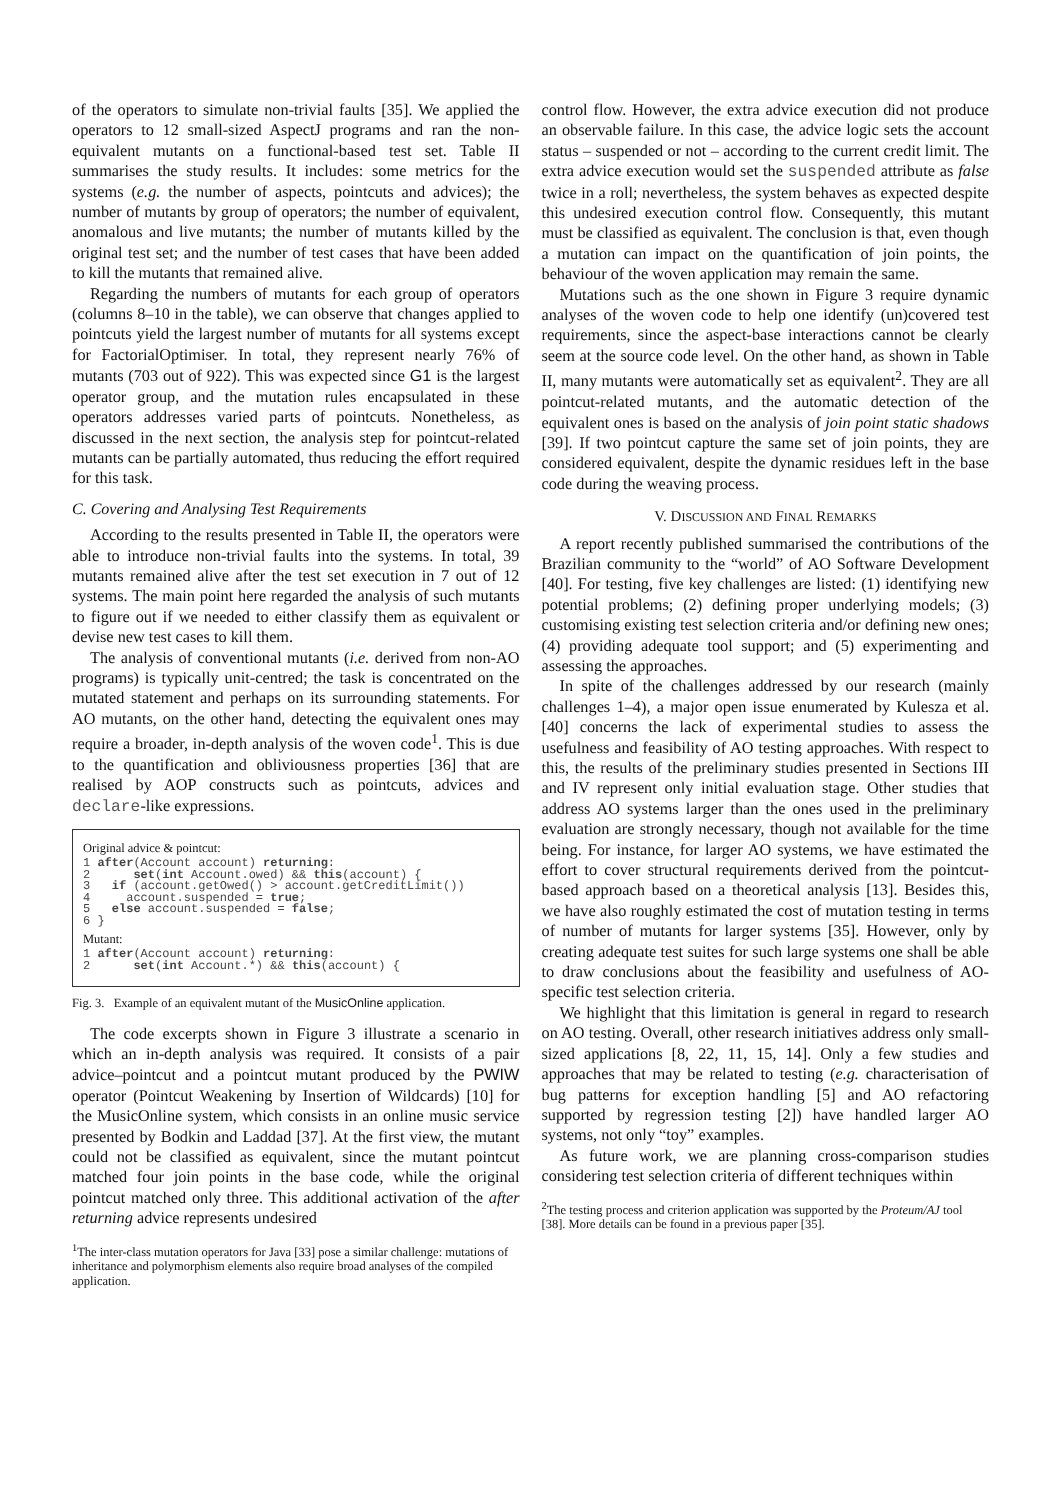of the operators to simulate non-trivial faults [35]. We applied the operators to 12 small-sized AspectJ programs and ran the non-equivalent mutants on a functional-based test set. Table II summarises the study results. It includes: some metrics for the systems (e.g. the number of aspects, pointcuts and advices); the number of mutants by group of operators; the number of equivalent, anomalous and live mutants; the number of mutants killed by the original test set; and the number of test cases that have been added to kill the mutants that remained alive.
Regarding the numbers of mutants for each group of operators (columns 8–10 in the table), we can observe that changes applied to pointcuts yield the largest number of mutants for all systems except for FactorialOptimiser. In total, they represent nearly 76% of mutants (703 out of 922). This was expected since G1 is the largest operator group, and the mutation rules encapsulated in these operators addresses varied parts of pointcuts. Nonetheless, as discussed in the next section, the analysis step for pointcut-related mutants can be partially automated, thus reducing the effort required for this task.
C. Covering and Analysing Test Requirements
According to the results presented in Table II, the operators were able to introduce non-trivial faults into the systems. In total, 39 mutants remained alive after the test set execution in 7 out of 12 systems. The main point here regarded the analysis of such mutants to figure out if we needed to either classify them as equivalent or devise new test cases to kill them.
The analysis of conventional mutants (i.e. derived from non-AO programs) is typically unit-centred; the task is concentrated on the mutated statement and perhaps on its surrounding statements. For AO mutants, on the other hand, detecting the equivalent ones may require a broader, in-depth analysis of the woven code<sup>1</sup>. This is due to the quantification and obliviousness properties [36] that are realised by AOP constructs such as pointcuts, advices and declare-like expressions.
Original advice & pointcut:
1 after(Account account) returning:
2      set(int Account.owed) && this(account) {
3   if (account.getOwed() > account.getCreditLimit())
4     account.suspended = true;
5   else account.suspended = false;
6 }
Mutant:
1 after(Account account) returning:
2      set(int Account.*) && this(account) {
Fig. 3. Example of an equivalent mutant of the MusicOnline application.
The code excerpts shown in Figure 3 illustrate a scenario in which an in-depth analysis was required. It consists of a pair advice–pointcut and a pointcut mutant produced by the PWIW operator (Pointcut Weakening by Insertion of Wildcards) [10] for the MusicOnline system, which consists in an online music service presented by Bodkin and Laddad [37]. At the first view, the mutant could not be classified as equivalent, since the mutant pointcut matched four join points in the base code, while the original pointcut matched only three. This additional activation of the after returning advice represents undesired
<sup>1</sup> The inter-class mutation operators for Java [33] pose a similar challenge: mutations of inheritance and polymorphism elements also require broad analyses of the compiled application.
control flow. However, the extra advice execution did not produce an observable failure. In this case, the advice logic sets the account status – suspended or not – according to the current credit limit. The extra advice execution would set the suspended attribute as false twice in a roll; nevertheless, the system behaves as expected despite this undesired execution control flow. Consequently, this mutant must be classified as equivalent. The conclusion is that, even though a mutation can impact on the quantification of join points, the behaviour of the woven application may remain the same.
Mutations such as the one shown in Figure 3 require dynamic analyses of the woven code to help one identify (un)covered test requirements, since the aspect-base interactions cannot be clearly seem at the source code level. On the other hand, as shown in Table II, many mutants were automatically set as equivalent<sup>2</sup>. They are all pointcut-related mutants, and the automatic detection of the equivalent ones is based on the analysis of join point static shadows [39]. If two pointcut capture the same set of join points, they are considered equivalent, despite the dynamic residues left in the base code during the weaving process.
V. DISCUSSION AND FINAL REMARKS
A report recently published summarised the contributions of the Brazilian community to the “world” of AO Software Development [40]. For testing, five key challenges are listed: (1) identifying new potential problems; (2) defining proper underlying models; (3) customising existing test selection criteria and/or defining new ones; (4) providing adequate tool support; and (5) experimenting and assessing the approaches.
In spite of the challenges addressed by our research (mainly challenges 1–4), a major open issue enumerated by Kulesza et al. [40] concerns the lack of experimental studies to assess the usefulness and feasibility of AO testing approaches. With respect to this, the results of the preliminary studies presented in Sections III and IV represent only initial evaluation stage. Other studies that address AO systems larger than the ones used in the preliminary evaluation are strongly necessary, though not available for the time being. For instance, for larger AO systems, we have estimated the effort to cover structural requirements derived from the pointcut-based approach based on a theoretical analysis [13]. Besides this, we have also roughly estimated the cost of mutation testing in terms of number of mutants for larger systems [35]. However, only by creating adequate test suites for such large systems one shall be able to draw conclusions about the feasibility and usefulness of AO-specific test selection criteria.
We highlight that this limitation is general in regard to research on AO testing. Overall, other research initiatives address only small-sized applications [8, 22, 11, 15, 14]. Only a few studies and approaches that may be related to testing (e.g. characterisation of bug patterns for exception handling [5] and AO refactoring supported by regression testing [2]) have handled larger AO systems, not only “toy” examples.
As future work, we are planning cross-comparison studies considering test selection criteria of different techniques within
<sup>2</sup> The testing process and criterion application was supported by the Proteum/AJ tool [38]. More details can be found in a previous paper [35].